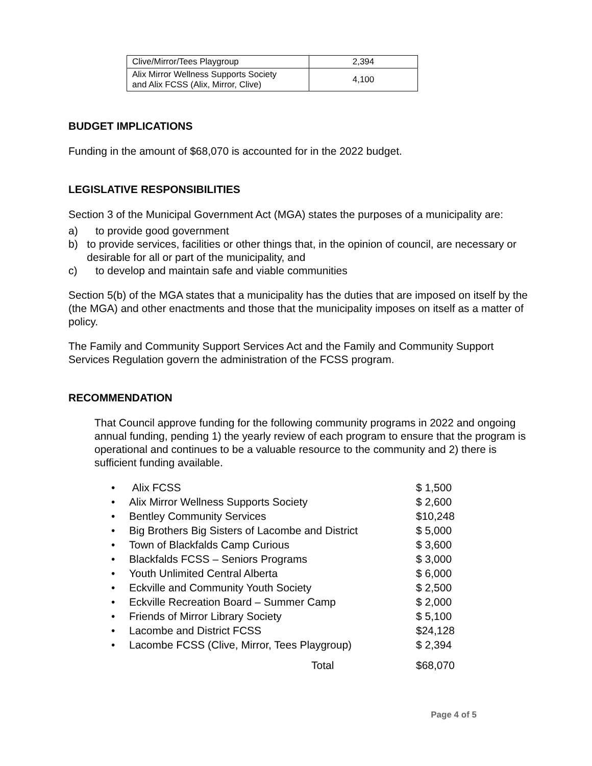| Clive/Mirror/Tees Playgroup | 2,394 |
| Alix Mirror Wellness Supports Society and Alix FCSS (Alix, Mirror, Clive) | 4,100 |
BUDGET IMPLICATIONS
Funding in the amount of $68,070 is accounted for in the 2022 budget.
LEGISLATIVE RESPONSIBILITIES
Section 3 of the Municipal Government Act (MGA) states the purposes of a municipality are:
a) to provide good government
b) to provide services, facilities or other things that, in the opinion of council, are necessary or desirable for all or part of the municipality, and
c) to develop and maintain safe and viable communities
Section 5(b) of the MGA states that a municipality has the duties that are imposed on itself by the (the MGA) and other enactments and those that the municipality imposes on itself as a matter of policy.
The Family and Community Support Services Act and the Family and Community Support Services Regulation govern the administration of the FCSS program.
RECOMMENDATION
That Council approve funding for the following community programs in 2022 and ongoing annual funding, pending 1) the yearly review of each program to ensure that the program is operational and continues to be a valuable resource to the community and 2) there is sufficient funding available.
| • | Alix FCSS | $ 1,500 |
| • | Alix Mirror Wellness Supports Society | $ 2,600 |
| • | Bentley Community Services | $10,248 |
| • | Big Brothers Big Sisters of Lacombe and District | $ 5,000 |
| • | Town of Blackfalds Camp Curious | $ 3,600 |
| • | Blackfalds FCSS – Seniors Programs | $ 3,000 |
| • | Youth Unlimited Central Alberta | $ 6,000 |
| • | Eckville and Community Youth Society | $ 2,500 |
| • | Eckville Recreation Board – Summer Camp | $ 2,000 |
| • | Friends of Mirror Library Society | $ 5,100 |
| • | Lacombe and District FCSS | $24,128 |
| • | Lacombe FCSS (Clive, Mirror, Tees Playgroup) | $ 2,394 |
| | Total | $68,070 |
Page 4 of 5